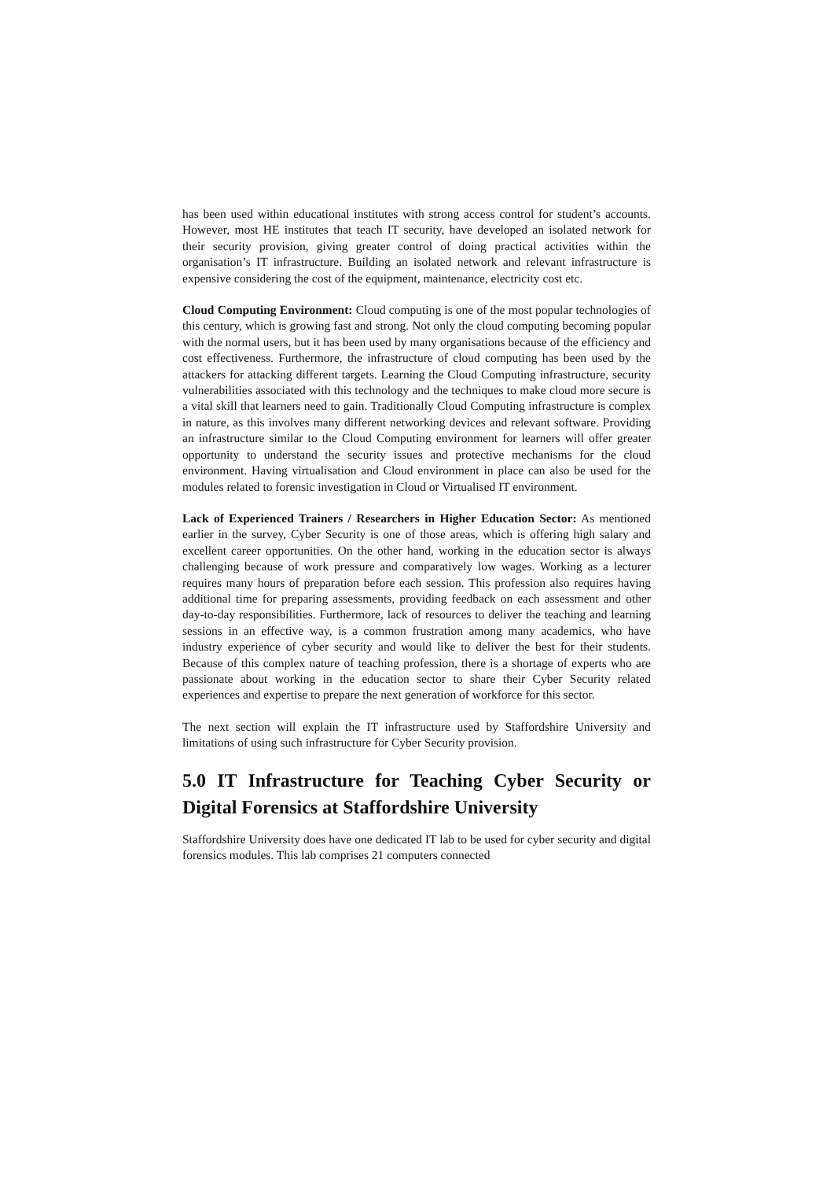has been used within educational institutes with strong access control for student’s accounts. However, most HE institutes that teach IT security, have developed an isolated network for their security provision, giving greater control of doing practical activities within the organisation’s IT infrastructure. Building an isolated network and relevant infrastructure is expensive considering the cost of the equipment, maintenance, electricity cost etc.
Cloud Computing Environment: Cloud computing is one of the most popular technologies of this century, which is growing fast and strong. Not only the cloud computing becoming popular with the normal users, but it has been used by many organisations because of the efficiency and cost effectiveness. Furthermore, the infrastructure of cloud computing has been used by the attackers for attacking different targets. Learning the Cloud Computing infrastructure, security vulnerabilities associated with this technology and the techniques to make cloud more secure is a vital skill that learners need to gain. Traditionally Cloud Computing infrastructure is complex in nature, as this involves many different networking devices and relevant software. Providing an infrastructure similar to the Cloud Computing environment for learners will offer greater opportunity to understand the security issues and protective mechanisms for the cloud environment. Having virtualisation and Cloud environment in place can also be used for the modules related to forensic investigation in Cloud or Virtualised IT environment.
Lack of Experienced Trainers / Researchers in Higher Education Sector: As mentioned earlier in the survey, Cyber Security is one of those areas, which is offering high salary and excellent career opportunities. On the other hand, working in the education sector is always challenging because of work pressure and comparatively low wages. Working as a lecturer requires many hours of preparation before each session. This profession also requires having additional time for preparing assessments, providing feedback on each assessment and other day-to-day responsibilities. Furthermore, lack of resources to deliver the teaching and learning sessions in an effective way, is a common frustration among many academics, who have industry experience of cyber security and would like to deliver the best for their students. Because of this complex nature of teaching profession, there is a shortage of experts who are passionate about working in the education sector to share their Cyber Security related experiences and expertise to prepare the next generation of workforce for this sector.
The next section will explain the IT infrastructure used by Staffordshire University and limitations of using such infrastructure for Cyber Security provision.
5.0 IT Infrastructure for Teaching Cyber Security or Digital Forensics at Staffordshire University
Staffordshire University does have one dedicated IT lab to be used for cyber security and digital forensics modules. This lab comprises 21 computers connected